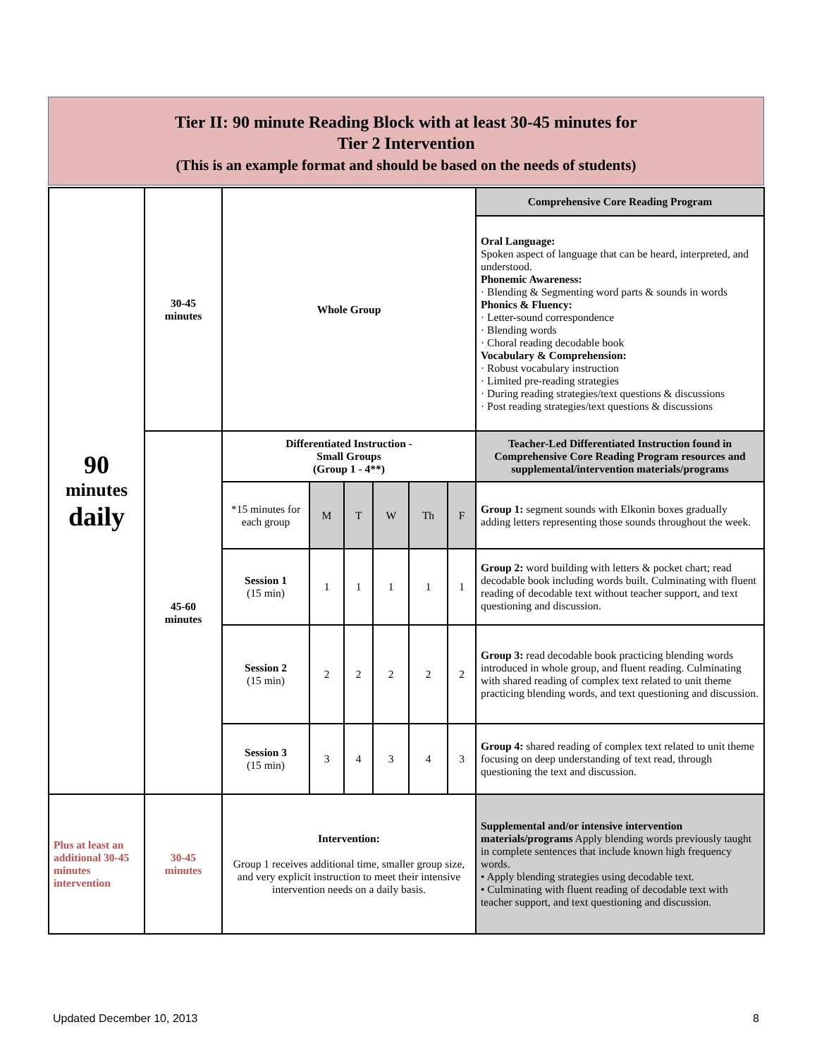Tier II: 90 minute Reading Block with at least 30-45 minutes for
Tier 2 Intervention
(This is an example format and should be based on the needs of students)
| 90 minutes daily | 30-45 minutes | Whole Group | | | | | | Comprehensive Core Reading Program |
| | | | | | | | | Oral Language: Spoken aspect of language that can be heard, interpreted, and understood. Phonemic Awareness: · Blending & Segmenting word parts & sounds in words Phonics & Fluency: · Letter-sound correspondence · Blending words · Choral reading decodable book Vocabulary & Comprehension: · Robust vocabulary instruction · Limited pre-reading strategies · During reading strategies/text questions & discussions · Post reading strategies/text questions & discussions |
| | 45-60 minutes | Differentiated Instruction - Small Groups (Group 1 - 4**) | | | | | | Teacher-Led Differentiated Instruction found in Comprehensive Core Reading Program resources and supplemental/intervention materials/programs |
| | | *15 minutes for each group | M | T | W | Th | F | Group 1: segment sounds with Elkonin boxes gradually adding letters representing those sounds throughout the week. |
| | | Session 1 (15 min) | 1 | 1 | 1 | 1 | 1 | Group 2: word building with letters & pocket chart; read decodable book including words built. Culminating with fluent reading of decodable text without teacher support, and text questioning and discussion. |
| | | Session 2 (15 min) | 2 | 2 | 2 | 2 | 2 | Group 3: read decodable book practicing blending words introduced in whole group, and fluent reading. Culminating with shared reading of complex text related to unit theme practicing blending words, and text questioning and discussion. |
| | | Session 3 (15 min) | 3 | 4 | 3 | 4 | 3 | Group 4: shared reading of complex text related to unit theme focusing on deep understanding of text read, through questioning the text and discussion. |
| Plus at least an additional 30-45 minutes intervention | 30-45 minutes | Intervention: Group 1 receives additional time, smaller group size, and very explicit instruction to meet their intensive intervention needs on a daily basis. | | | | | | Supplemental and/or intensive intervention materials/programs Apply blending words previously taught in complete sentences that include known high frequency words. • Apply blending strategies using decodable text. • Culminating with fluent reading of decodable text with teacher support, and text questioning and discussion. |
Updated December 10, 2013 8